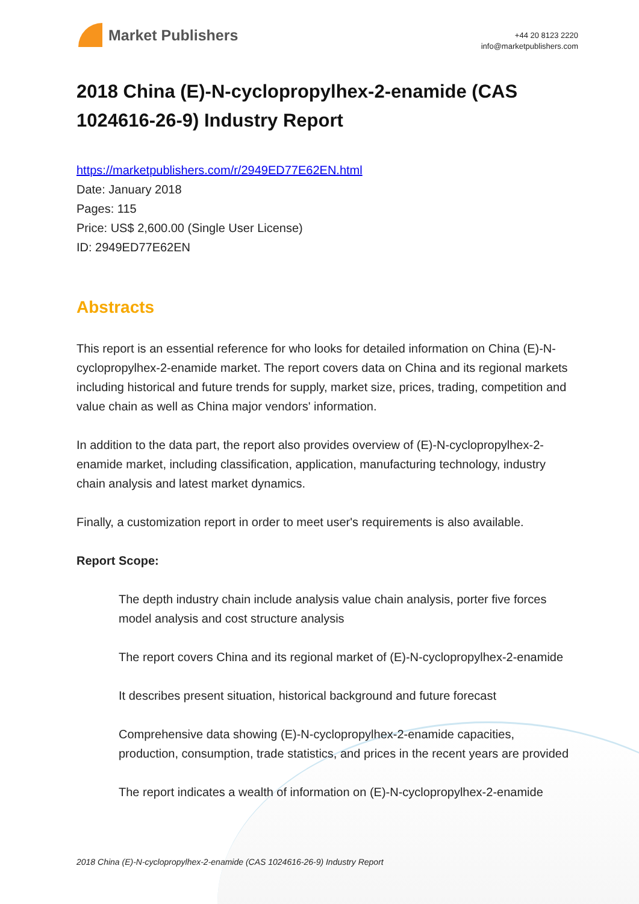Market Publishers
+44 20 8123 2220
info@marketpublishers.com
2018 China (E)-N-cyclopropylhex-2-enamide (CAS 1024616-26-9) Industry Report
https://marketpublishers.com/r/2949ED77E62EN.html
Date: January 2018
Pages: 115
Price: US$ 2,600.00 (Single User License)
ID: 2949ED77E62EN
Abstracts
This report is an essential reference for who looks for detailed information on China (E)-N-cyclopropylhex-2-enamide market. The report covers data on China and its regional markets including historical and future trends for supply, market size, prices, trading, competition and value chain as well as China major vendors' information.
In addition to the data part, the report also provides overview of (E)-N-cyclopropylhex-2-enamide market, including classification, application, manufacturing technology, industry chain analysis and latest market dynamics.
Finally, a customization report in order to meet user's requirements is also available.
Report Scope:
The depth industry chain include analysis value chain analysis, porter five forces model analysis and cost structure analysis
The report covers China and its regional market of (E)-N-cyclopropylhex-2-enamide
It describes present situation, historical background and future forecast
Comprehensive data showing (E)-N-cyclopropylhex-2-enamide capacities, production, consumption, trade statistics, and prices in the recent years are provided
The report indicates a wealth of information on (E)-N-cyclopropylhex-2-enamide
2018 China (E)-N-cyclopropylhex-2-enamide (CAS 1024616-26-9) Industry Report